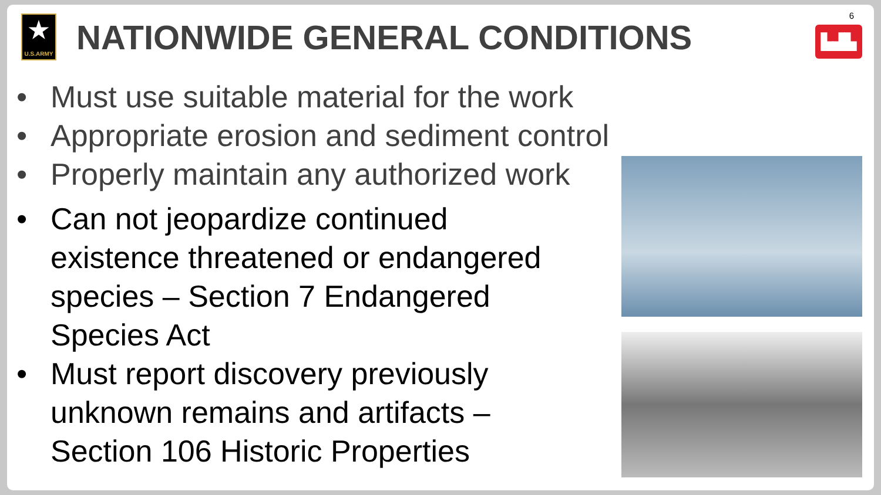★
U.S.ARMY
NATIONWIDE GENERAL CONDITIONS
6
▙▟▙
• Must use suitable material for the work
• Appropriate erosion and sediment control
• Properly maintain any authorized work
• Can not jeopardize continued existence threatened or endangered species – Section 7 Endangered Species Act
• Must report discovery previously unknown remains and artifacts – Section 106 Historic Properties